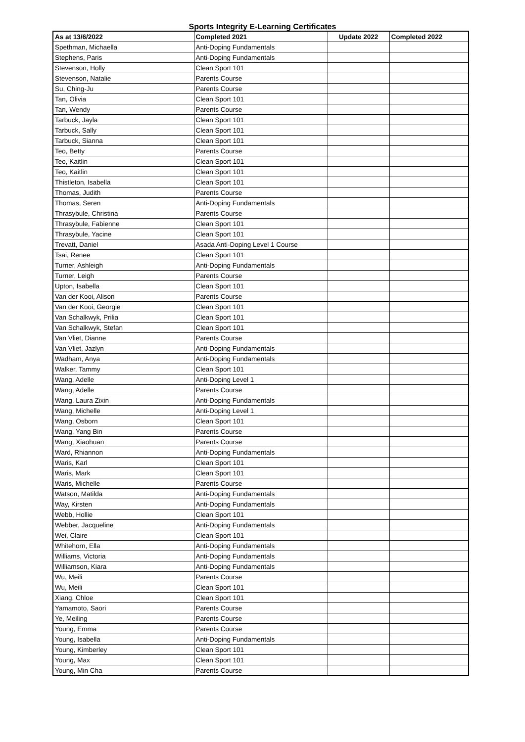Sports Integrity E-Learning Certificates
| As at 13/6/2022 | Completed 2021 | Update 2022 | Completed 2022 |
| --- | --- | --- | --- |
| Spethman, Michaella | Anti-Doping Fundamentals | | |
| Stephens, Paris | Anti-Doping Fundamentals | | |
| Stevenson, Holly | Clean Sport 101 | | |
| Stevenson, Natalie | Parents Course | | |
| Su, Ching-Ju | Parents Course | | |
| Tan, Olivia | Clean Sport 101 | | |
| Tan, Wendy | Parents Course | | |
| Tarbuck, Jayla | Clean Sport 101 | | |
| Tarbuck, Sally | Clean Sport 101 | | |
| Tarbuck, Sianna | Clean Sport 101 | | |
| Teo, Betty | Parents Course | | |
| Teo, Kaitlin | Clean Sport 101 | | |
| Teo, Kaitlin | Clean Sport 101 | | |
| Thistleton, Isabella | Clean Sport 101 | | |
| Thomas, Judith | Parents Course | | |
| Thomas, Seren | Anti-Doping Fundamentals | | |
| Thrasybule, Christina | Parents Course | | |
| Thrasybule, Fabienne | Clean Sport 101 | | |
| Thrasybule, Yacine | Clean Sport 101 | | |
| Trevatt, Daniel | Asada Anti-Doping Level 1 Course | | |
| Tsai, Renee | Clean Sport 101 | | |
| Turner, Ashleigh | Anti-Doping Fundamentals | | |
| Turner, Leigh | Parents Course | | |
| Upton, Isabella | Clean Sport 101 | | |
| Van der Kooi, Alison | Parents Course | | |
| Van der Kooi, Georgie | Clean Sport 101 | | |
| Van Schalkwyk, Prilia | Clean Sport 101 | | |
| Van Schalkwyk, Stefan | Clean Sport 101 | | |
| Van Vliet, Dianne | Parents Course | | |
| Van Vliet, Jazlyn | Anti-Doping Fundamentals | | |
| Wadham, Anya | Anti-Doping Fundamentals | | |
| Walker, Tammy | Clean Sport 101 | | |
| Wang, Adelle | Anti-Doping Level 1 | | |
| Wang, Adelle | Parents Course | | |
| Wang, Laura Zixin | Anti-Doping Fundamentals | | |
| Wang, Michelle | Anti-Doping Level 1 | | |
| Wang, Osborn | Clean Sport 101 | | |
| Wang, Yang Bin | Parents Course | | |
| Wang, Xiaohuan | Parents Course | | |
| Ward, Rhiannon | Anti-Doping Fundamentals | | |
| Waris, Karl | Clean Sport 101 | | |
| Waris, Mark | Clean Sport 101 | | |
| Waris, Michelle | Parents Course | | |
| Watson, Matilda | Anti-Doping Fundamentals | | |
| Way, Kirsten | Anti-Doping Fundamentals | | |
| Webb, Hollie | Clean Sport 101 | | |
| Webber, Jacqueline | Anti-Doping Fundamentals | | |
| Wei, Claire | Clean Sport 101 | | |
| Whitehorn, Ella | Anti-Doping Fundamentals | | |
| Williams, Victoria | Anti-Doping Fundamentals | | |
| Williamson, Kiara | Anti-Doping Fundamentals | | |
| Wu, Meili | Parents Course | | |
| Wu, Meili | Clean Sport 101 | | |
| Xiang, Chloe | Clean Sport 101 | | |
| Yamamoto, Saori | Parents Course | | |
| Ye, Meiling | Parents Course | | |
| Young, Emma | Parents Course | | |
| Young, Isabella | Anti-Doping Fundamentals | | |
| Young, Kimberley | Clean Sport 101 | | |
| Young, Max | Clean Sport 101 | | |
| Young, Min Cha | Parents Course | | |